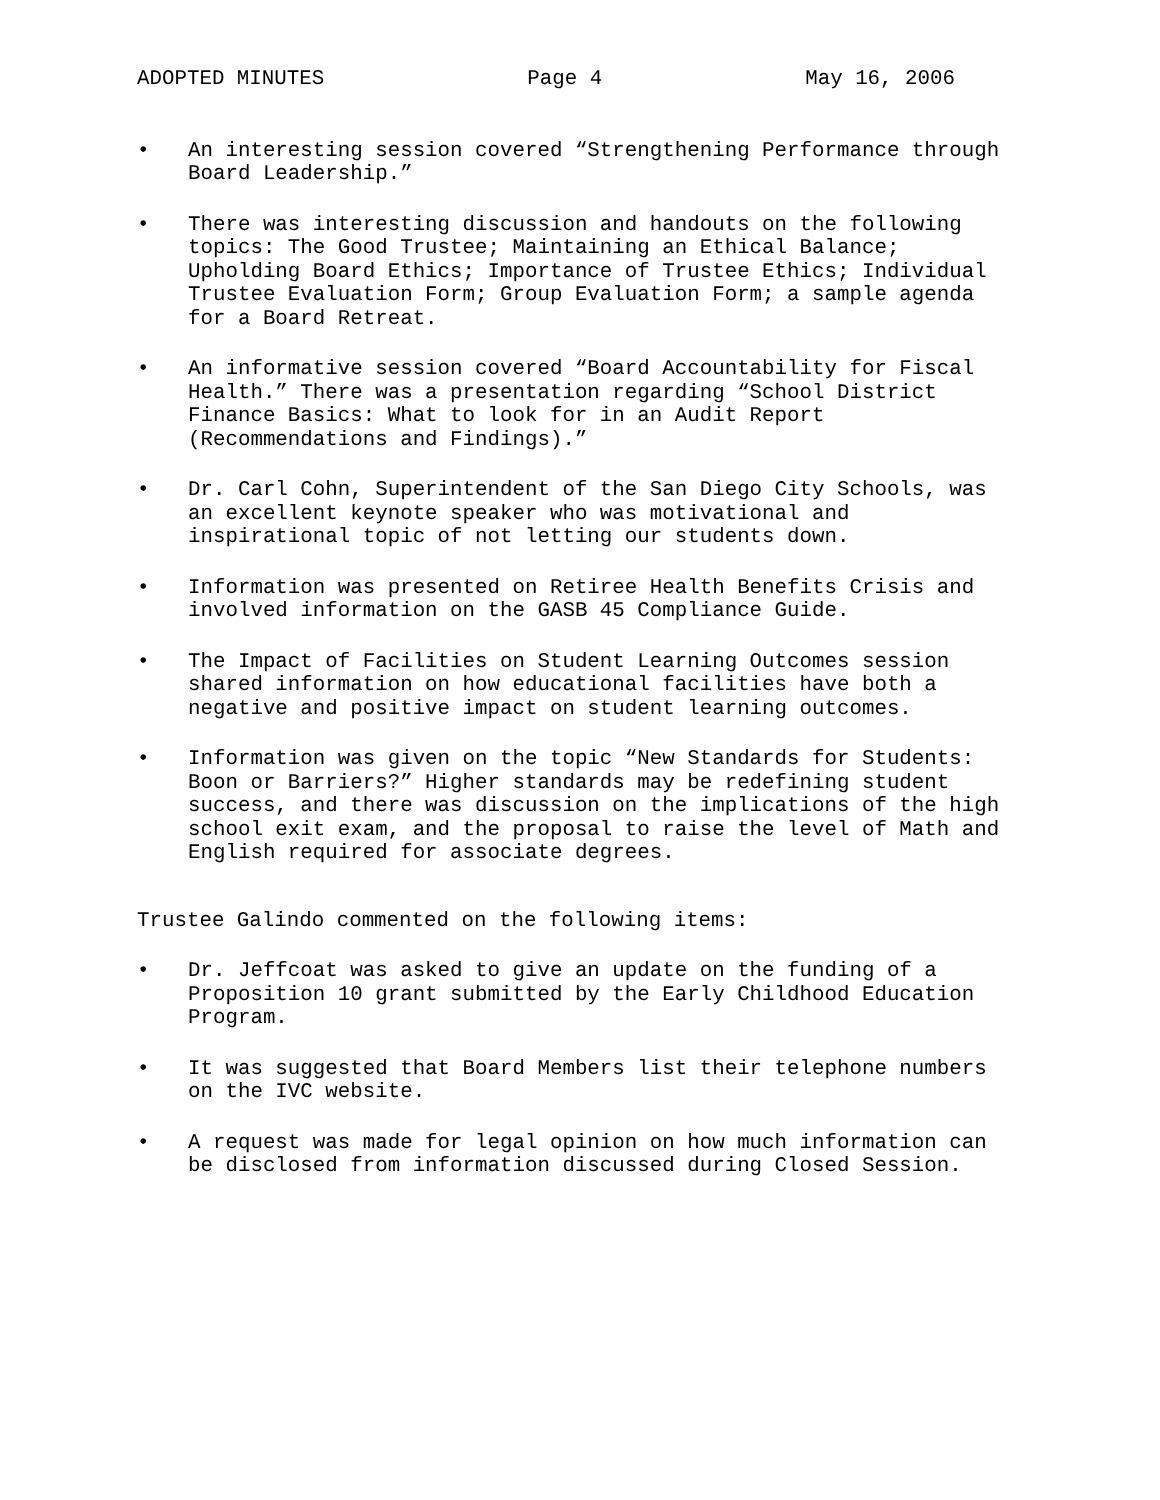ADOPTED MINUTES Page 4 May 16, 2006
• An interesting session covered “Strengthening Performance through Board Leadership.”
• There was interesting discussion and handouts on the following topics: The Good Trustee; Maintaining an Ethical Balance; Upholding Board Ethics; Importance of Trustee Ethics; Individual Trustee Evaluation Form; Group Evaluation Form; a sample agenda for a Board Retreat.
• An informative session covered “Board Accountability for Fiscal Health.” There was a presentation regarding “School District Finance Basics: What to look for in an Audit Report (Recommendations and Findings).”
• Dr. Carl Cohn, Superintendent of the San Diego City Schools, was an excellent keynote speaker who was motivational and inspirational topic of not letting our students down.
• Information was presented on Retiree Health Benefits Crisis and involved information on the GASB 45 Compliance Guide.
• The Impact of Facilities on Student Learning Outcomes session shared information on how educational facilities have both a negative and positive impact on student learning outcomes.
• Information was given on the topic “New Standards for Students: Boon or Barriers?” Higher standards may be redefining student success, and there was discussion on the implications of the high school exit exam, and the proposal to raise the level of Math and English required for associate degrees.
Trustee Galindo commented on the following items:
• Dr. Jeffcoat was asked to give an update on the funding of a Proposition 10 grant submitted by the Early Childhood Education Program.
• It was suggested that Board Members list their telephone numbers on the IVC website.
• A request was made for legal opinion on how much information can be disclosed from information discussed during Closed Session.